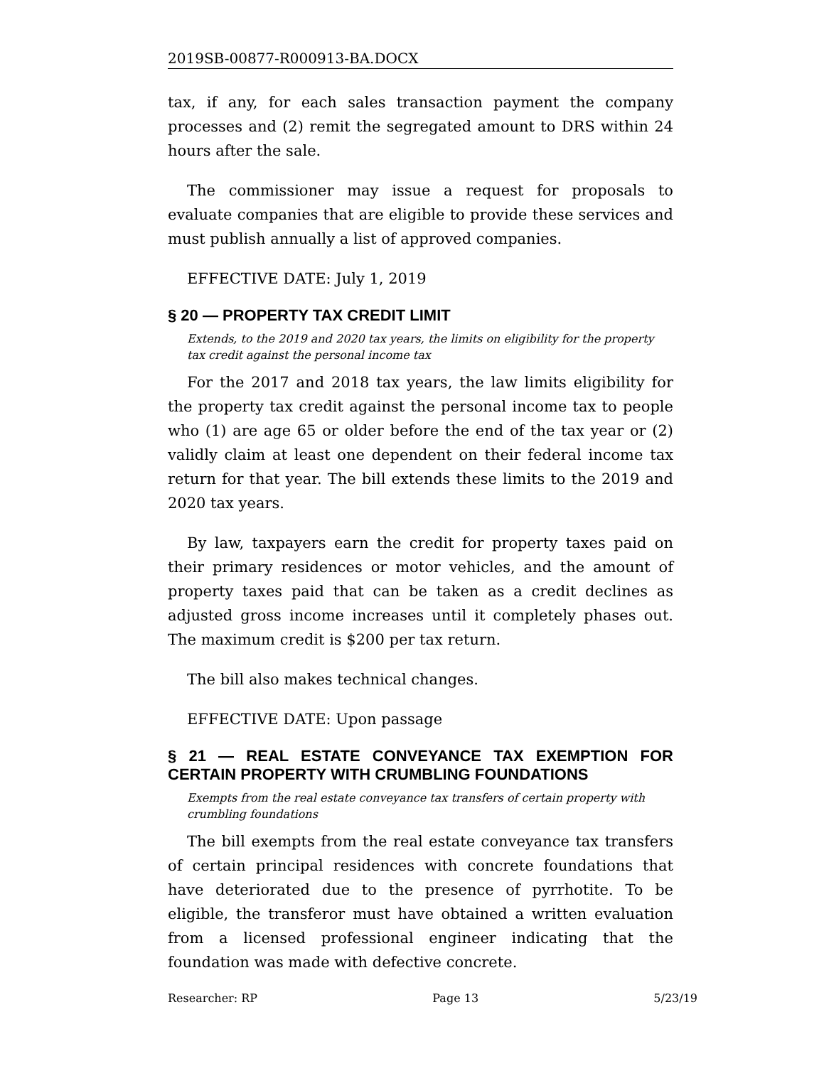2019SB-00877-R000913-BA.DOCX
tax, if any, for each sales transaction payment the company processes and (2) remit the segregated amount to DRS within 24 hours after the sale.
The commissioner may issue a request for proposals to evaluate companies that are eligible to provide these services and must publish annually a list of approved companies.
EFFECTIVE DATE: July 1, 2019
§ 20 — PROPERTY TAX CREDIT LIMIT
Extends, to the 2019 and 2020 tax years, the limits on eligibility for the property tax credit against the personal income tax
For the 2017 and 2018 tax years, the law limits eligibility for the property tax credit against the personal income tax to people who (1) are age 65 or older before the end of the tax year or (2) validly claim at least one dependent on their federal income tax return for that year. The bill extends these limits to the 2019 and 2020 tax years.
By law, taxpayers earn the credit for property taxes paid on their primary residences or motor vehicles, and the amount of property taxes paid that can be taken as a credit declines as adjusted gross income increases until it completely phases out. The maximum credit is $200 per tax return.
The bill also makes technical changes.
EFFECTIVE DATE: Upon passage
§ 21 — REAL ESTATE CONVEYANCE TAX EXEMPTION FOR CERTAIN PROPERTY WITH CRUMBLING FOUNDATIONS
Exempts from the real estate conveyance tax transfers of certain property with crumbling foundations
The bill exempts from the real estate conveyance tax transfers of certain principal residences with concrete foundations that have deteriorated due to the presence of pyrrhotite. To be eligible, the transferor must have obtained a written evaluation from a licensed professional engineer indicating that the foundation was made with defective concrete.
Researcher: RP Page 13 5/23/19